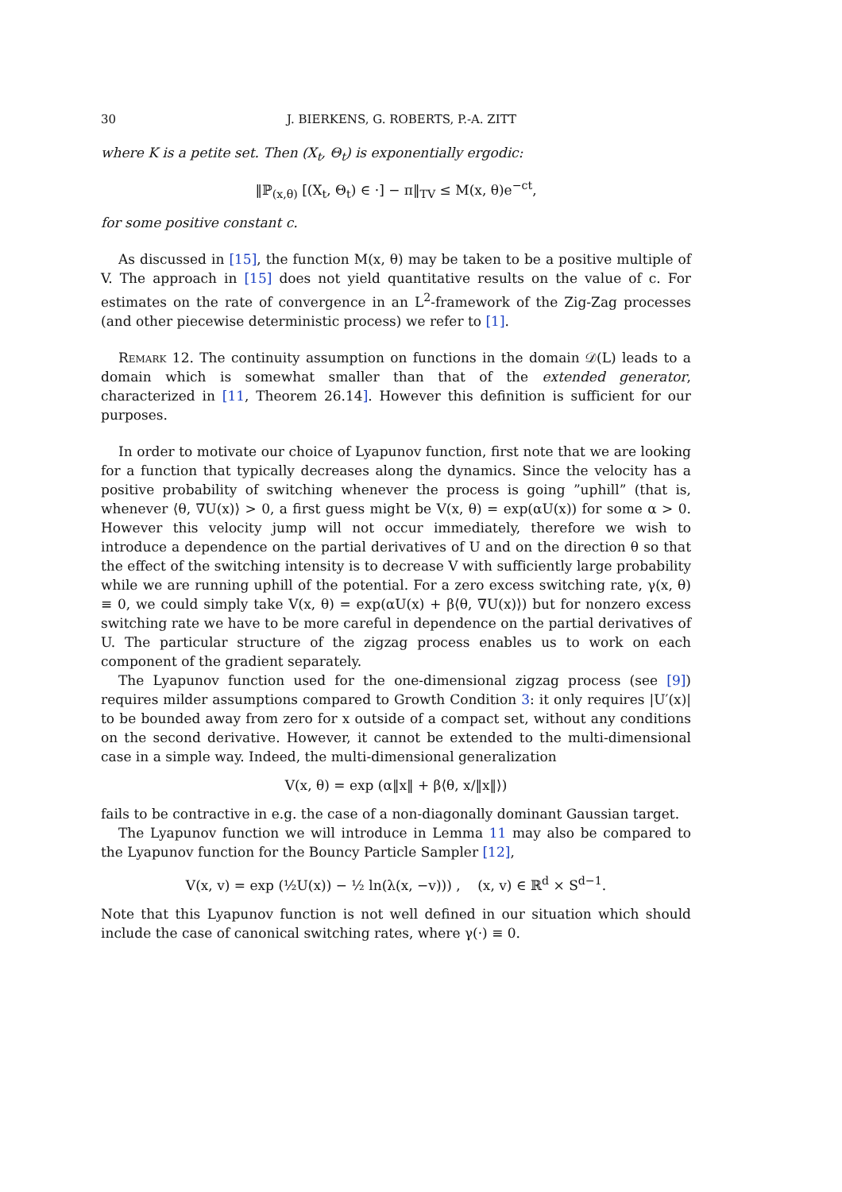30 J. BIERKENS, G. ROBERTS, P.-A. ZITT
where K is a petite set. Then (X<sub>t</sub>, Θ<sub>t</sub>) is exponentially ergodic:
‖ℙ<sub>(x,θ)</sub> [(X<sub>t</sub>, Θ<sub>t</sub>) ∈ ·] − π‖<sub>TV</sub> ≤ M(x, θ)e<sup>−ct</sup>,
for some positive constant c.
As discussed in [15], the function M(x, θ) may be taken to be a positive multiple of V. The approach in [15] does not yield quantitative results on the value of c. For estimates on the rate of convergence in an L<sup>2</sup>-framework of the Zig-Zag processes (and other piecewise deterministic process) we refer to [1].
Remark 12. The continuity assumption on functions in the domain 𝒟(L) leads to a domain which is somewhat smaller than that of the extended generator, characterized in [11, Theorem 26.14]. However this definition is sufficient for our purposes.
In order to motivate our choice of Lyapunov function, first note that we are looking for a function that typically decreases along the dynamics. Since the velocity has a positive probability of switching whenever the process is going ”uphill” (that is, whenever ⟨θ, ∇U(x)⟩ > 0, a first guess might be V(x, θ) = exp(αU(x)) for some α > 0. However this velocity jump will not occur immediately, therefore we wish to introduce a dependence on the partial derivatives of U and on the direction θ so that the effect of the switching intensity is to decrease V with sufficiently large probability while we are running uphill of the potential. For a zero excess switching rate, γ(x, θ) ≡ 0, we could simply take V(x, θ) = exp(αU(x) + β⟨θ, ∇U(x)⟩) but for nonzero excess switching rate we have to be more careful in dependence on the partial derivatives of U. The particular structure of the zigzag process enables us to work on each component of the gradient separately.
The Lyapunov function used for the one-dimensional zigzag process (see [9]) requires milder assumptions compared to Growth Condition 3: it only requires |U′(x)| to be bounded away from zero for x outside of a compact set, without any conditions on the second derivative. However, it cannot be extended to the multi-dimensional case in a simple way. Indeed, the multi-dimensional generalization
V(x, θ) = exp (α‖x‖ + β⟨θ, x/‖x‖⟩)
fails to be contractive in e.g. the case of a non-diagonally dominant Gaussian target.
The Lyapunov function we will introduce in Lemma 11 may also be compared to the Lyapunov function for the Bouncy Particle Sampler [12],
V(x, v) = exp (½U(x)) − ½ ln(λ(x, −v))) , (x, v) ∈ ℝ<sup>d</sup> × S<sup>d−1</sup>.
Note that this Lyapunov function is not well defined in our situation which should include the case of canonical switching rates, where γ(·) ≡ 0.